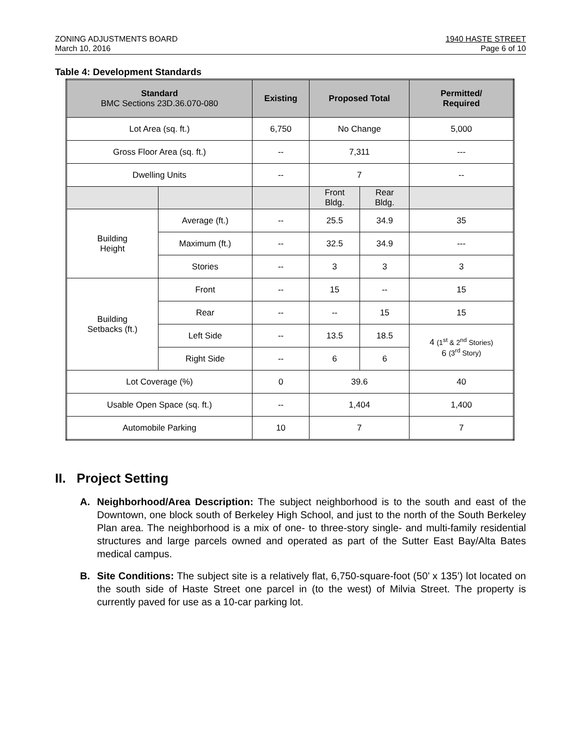ZONING ADJUSTMENTS BOARD
March 10, 2016
1940 HASTE STREET
Page 6 of 10
Table 4: Development Standards
| Standard BMC Sections 23D.36.070-080 | | Existing | Proposed Total | | Permitted/ Required |
| --- | --- | --- | --- | --- | --- |
| Lot Area (sq. ft.) | | 6,750 | No Change | | 5,000 |
| Gross Floor Area (sq. ft.) | | -- | 7,311 | | --- |
| Dwelling Units | | -- | 7 | | -- |
| | | | Front Bldg. | Rear Bldg. | |
| Building Height | Average (ft.) | -- | 25.5 | 34.9 | 35 |
| | Maximum (ft.) | -- | 32.5 | 34.9 | --- |
| | Stories | -- | 3 | 3 | 3 |
| Building Setbacks (ft.) | Front | -- | 15 | -- | 15 |
| | Rear | -- | -- | 15 | 15 |
| | Left Side | -- | 13.5 | 18.5 | 4 (1<sup>st</sup> & 2<sup>nd</sup> Stories) 6 (3<sup>rd</sup> Story) |
| | Right Side | -- | 6 | 6 | |
| Lot Coverage (%) | | 0 | 39.6 | | 40 |
| Usable Open Space (sq. ft.) | | -- | 1,404 | | 1,400 |
| Automobile Parking | | 10 | 7 | | 7 |
II. Project Setting
A. Neighborhood/Area Description: The subject neighborhood is to the south and east of the Downtown, one block south of Berkeley High School, and just to the north of the South Berkeley Plan area. The neighborhood is a mix of one- to three-story single- and multi-family residential structures and large parcels owned and operated as part of the Sutter East Bay/Alta Bates medical campus.
B. Site Conditions: The subject site is a relatively flat, 6,750-square-foot (50’ x 135’) lot located on the south side of Haste Street one parcel in (to the west) of Milvia Street. The property is currently paved for use as a 10-car parking lot.